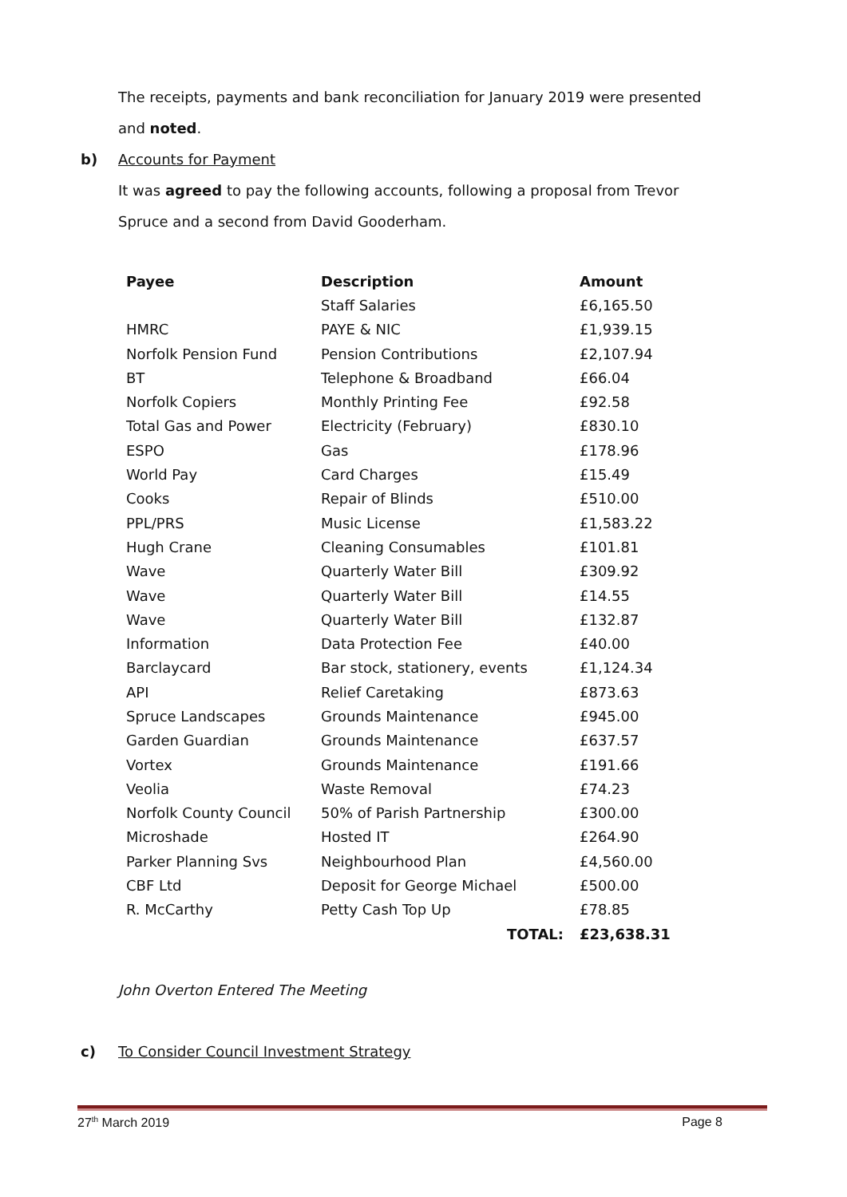The receipts, payments and bank reconciliation for January 2019 were presented
and noted.
b) Accounts for Payment
It was agreed to pay the following accounts, following a proposal from Trevor
Spruce and a second from David Gooderham.
| Payee | Description | Amount |
| --- | --- | --- |
| | Staff Salaries | £6,165.50 |
| HMRC | PAYE & NIC | £1,939.15 |
| Norfolk Pension Fund | Pension Contributions | £2,107.94 |
| BT | Telephone & Broadband | £66.04 |
| Norfolk Copiers | Monthly Printing Fee | £92.58 |
| Total Gas and Power | Electricity (February) | £830.10 |
| ESPO | Gas | £178.96 |
| World Pay | Card Charges | £15.49 |
| Cooks | Repair of Blinds | £510.00 |
| PPL/PRS | Music License | £1,583.22 |
| Hugh Crane | Cleaning Consumables | £101.81 |
| Wave | Quarterly Water Bill | £309.92 |
| Wave | Quarterly Water Bill | £14.55 |
| Wave | Quarterly Water Bill | £132.87 |
| Information | Data Protection Fee | £40.00 |
| Barclaycard | Bar stock, stationery, events | £1,124.34 |
| API | Relief Caretaking | £873.63 |
| Spruce Landscapes | Grounds Maintenance | £945.00 |
| Garden Guardian | Grounds Maintenance | £637.57 |
| Vortex | Grounds Maintenance | £191.66 |
| Veolia | Waste Removal | £74.23 |
| Norfolk County Council | 50% of Parish Partnership | £300.00 |
| Microshade | Hosted IT | £264.90 |
| Parker Planning Svs | Neighbourhood Plan | £4,560.00 |
| CBF Ltd | Deposit for George Michael | £500.00 |
| R. McCarthy | Petty Cash Top Up | £78.85 |
| | TOTAL: | £23,638.31 |
John Overton Entered The Meeting
c) To Consider Council Investment Strategy
27<sup>th</sup> March 2019 Page 8